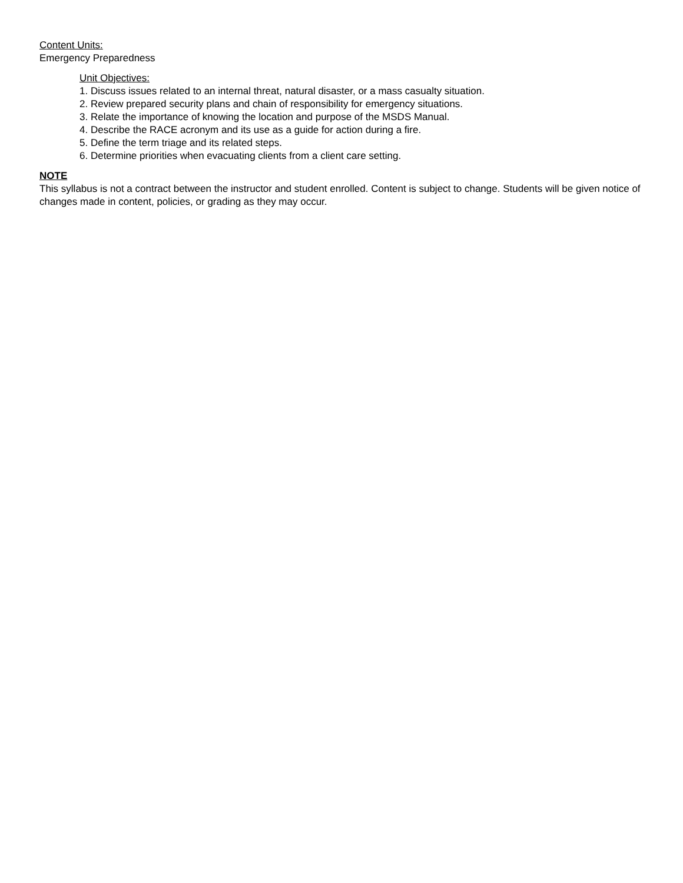Content Units:
Emergency Preparedness
Unit Objectives:
1. Discuss issues related to an internal threat, natural disaster, or a mass casualty situation.
2. Review prepared security plans and chain of responsibility for emergency situations.
3. Relate the importance of knowing the location and purpose of the MSDS Manual.
4. Describe the RACE acronym and its use as a guide for action during a fire.
5. Define the term triage and its related steps.
6. Determine priorities when evacuating clients from a client care setting.
NOTE
This syllabus is not a contract between the instructor and student enrolled. Content is subject to change. Students will be given notice of changes made in content, policies, or grading as they may occur.